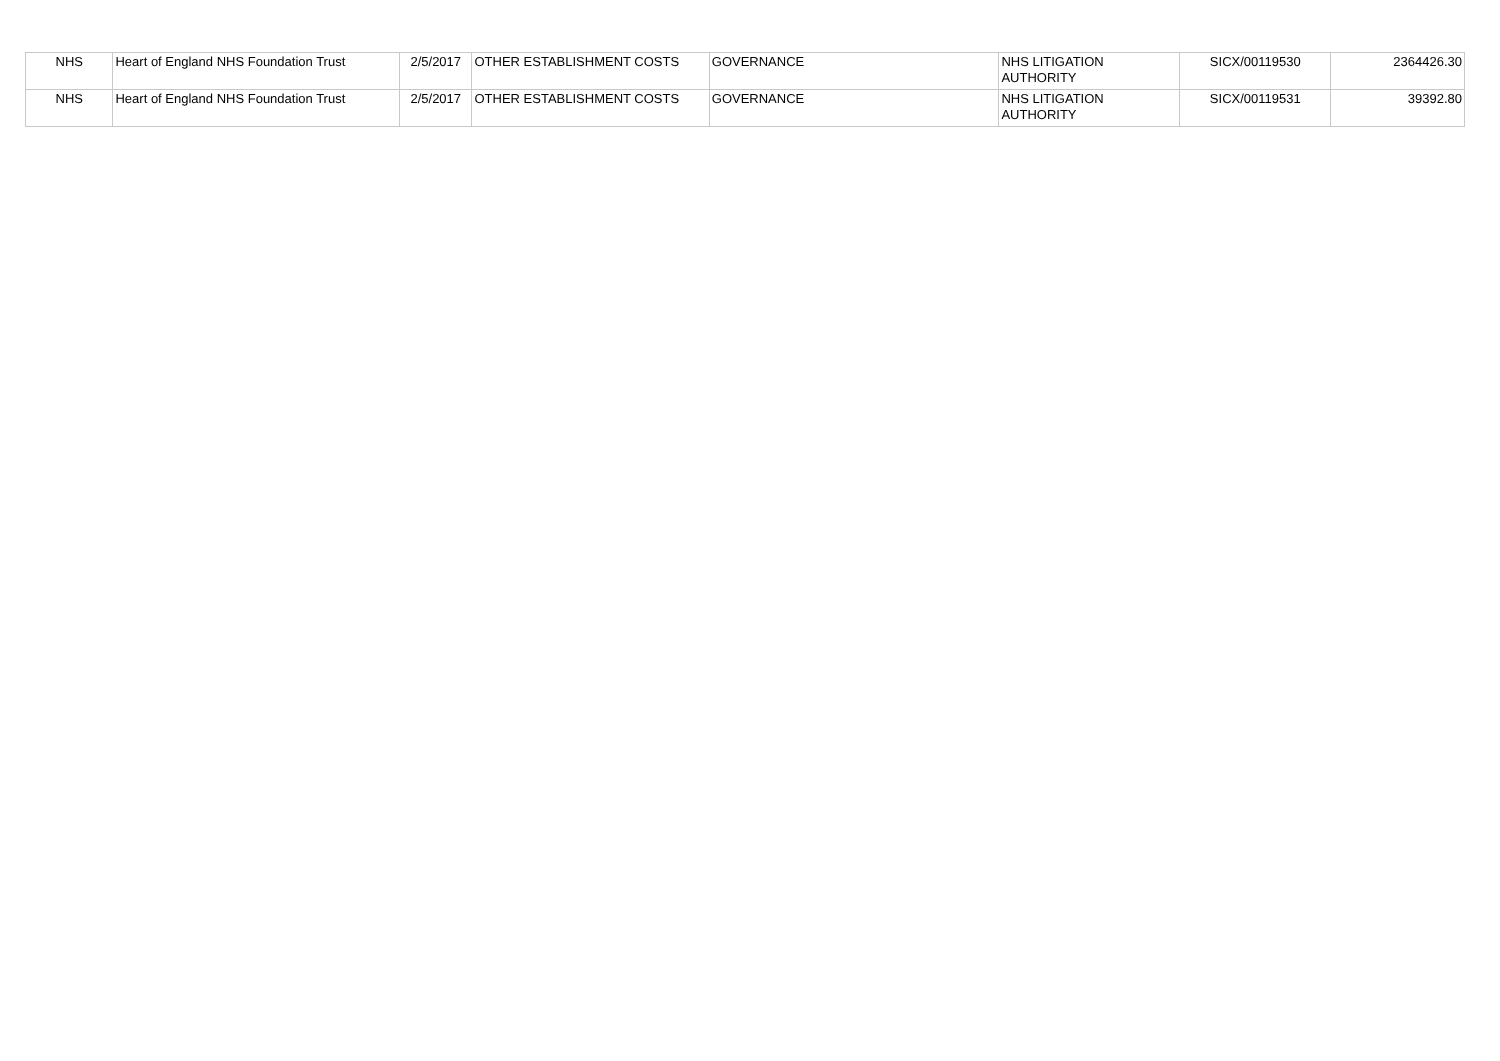| NHS | Heart of England NHS Foundation Trust | 2/5/2017 | OTHER ESTABLISHMENT COSTS | GOVERNANCE | NHS LITIGATION AUTHORITY | SICX/00119530 | 2364426.30 |
| NHS | Heart of England NHS Foundation Trust | 2/5/2017 | OTHER ESTABLISHMENT COSTS | GOVERNANCE | NHS LITIGATION AUTHORITY | SICX/00119531 | 39392.80 |